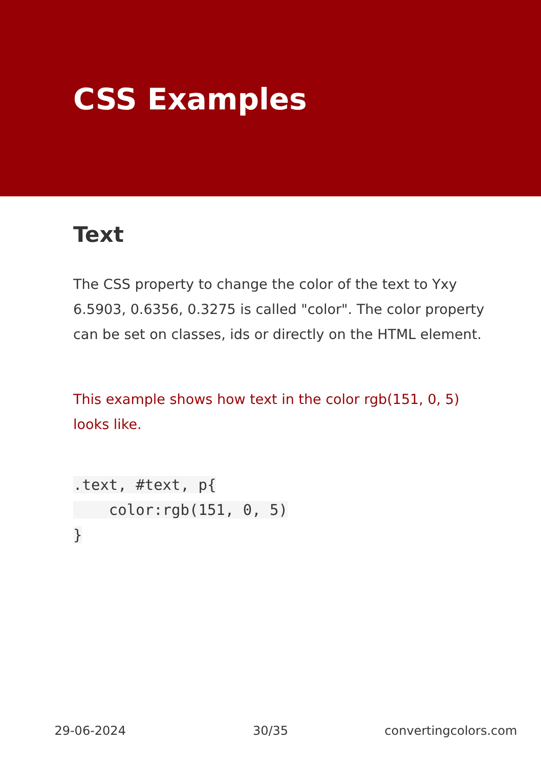CSS Examples
Text
The CSS property to change the color of the text to Yxy 6.5903, 0.6356, 0.3275 is called "color". The color property can be set on classes, ids or directly on the HTML element.
This example shows how text in the color rgb(151, 0, 5) looks like.
.text, #text, p{
    color:rgb(151, 0, 5)
}
29-06-2024 30/35 convertingcolors.com